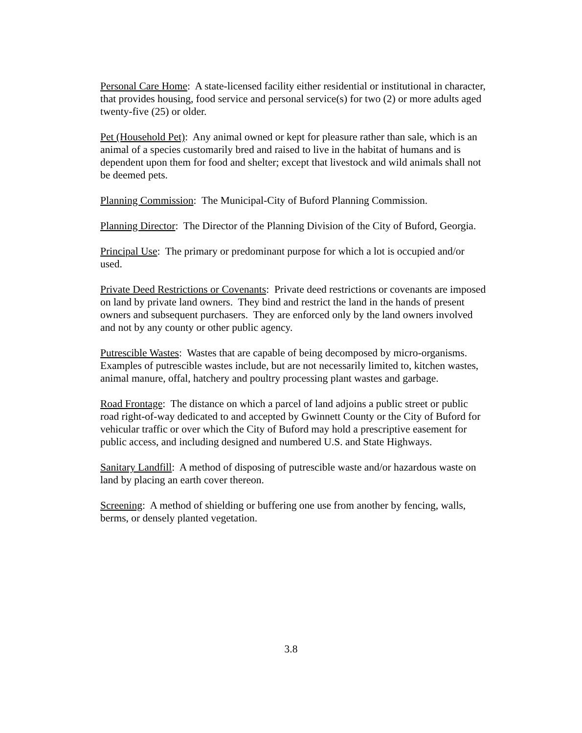Personal Care Home: A state-licensed facility either residential or institutional in character, that provides housing, food service and personal service(s) for two (2) or more adults aged twenty-five (25) or older.
Pet (Household Pet): Any animal owned or kept for pleasure rather than sale, which is an animal of a species customarily bred and raised to live in the habitat of humans and is dependent upon them for food and shelter; except that livestock and wild animals shall not be deemed pets.
Planning Commission: The Municipal-City of Buford Planning Commission.
Planning Director: The Director of the Planning Division of the City of Buford, Georgia.
Principal Use: The primary or predominant purpose for which a lot is occupied and/or used.
Private Deed Restrictions or Covenants: Private deed restrictions or covenants are imposed on land by private land owners. They bind and restrict the land in the hands of present owners and subsequent purchasers. They are enforced only by the land owners involved and not by any county or other public agency.
Putrescible Wastes: Wastes that are capable of being decomposed by micro-organisms. Examples of putrescible wastes include, but are not necessarily limited to, kitchen wastes, animal manure, offal, hatchery and poultry processing plant wastes and garbage.
Road Frontage: The distance on which a parcel of land adjoins a public street or public road right-of-way dedicated to and accepted by Gwinnett County or the City of Buford for vehicular traffic or over which the City of Buford may hold a prescriptive easement for public access, and including designed and numbered U.S. and State Highways.
Sanitary Landfill: A method of disposing of putrescible waste and/or hazardous waste on land by placing an earth cover thereon.
Screening: A method of shielding or buffering one use from another by fencing, walls, berms, or densely planted vegetation.
3.8